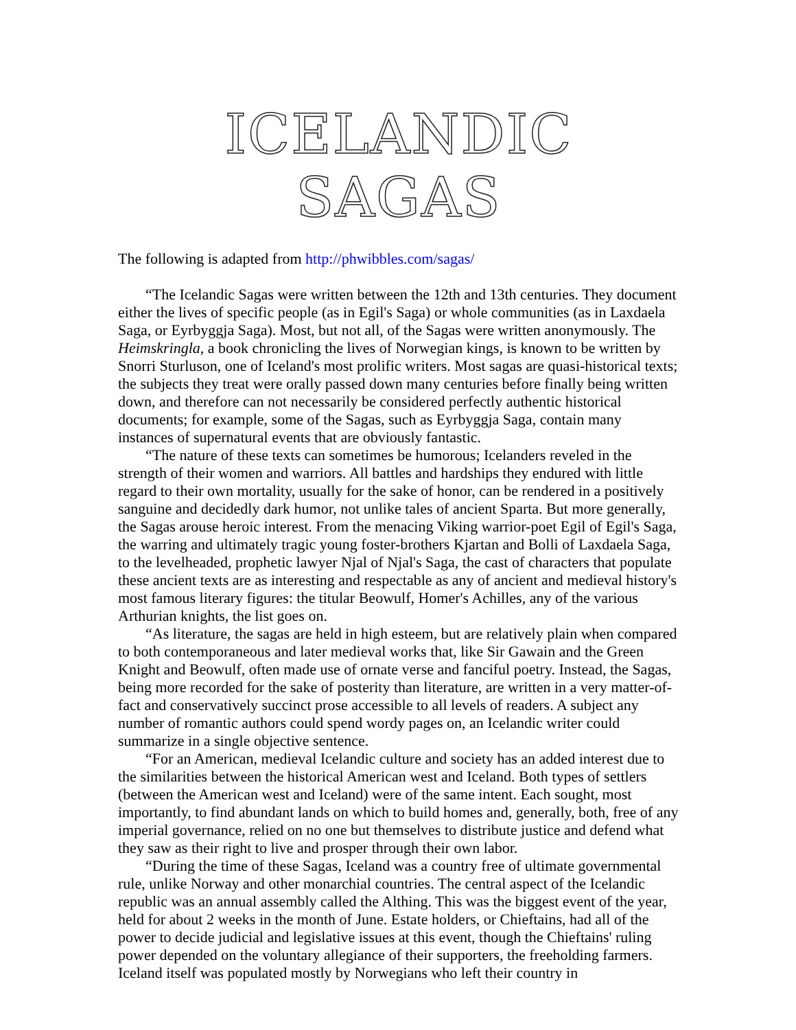ICELANDIC SAGAS
The following is adapted from http://phwibbles.com/sagas/
“The Icelandic Sagas were written between the 12th and 13th centuries. They document either the lives of specific people (as in Egil's Saga) or whole communities (as in Laxdaela Saga, or Eyrbyggja Saga). Most, but not all, of the Sagas were written anonymously. The Heimskringla, a book chronicling the lives of Norwegian kings, is known to be written by Snorri Sturluson, one of Iceland's most prolific writers. Most sagas are quasi-historical texts; the subjects they treat were orally passed down many centuries before finally being written down, and therefore can not necessarily be considered perfectly authentic historical documents; for example, some of the Sagas, such as Eyrbyggja Saga, contain many instances of supernatural events that are obviously fantastic.
“The nature of these texts can sometimes be humorous; Icelanders reveled in the strength of their women and warriors. All battles and hardships they endured with little regard to their own mortality, usually for the sake of honor, can be rendered in a positively sanguine and decidedly dark humor, not unlike tales of ancient Sparta. But more generally, the Sagas arouse heroic interest. From the menacing Viking warrior-poet Egil of Egil's Saga, the warring and ultimately tragic young foster-brothers Kjartan and Bolli of Laxdaela Saga, to the levelheaded, prophetic lawyer Njal of Njal's Saga, the cast of characters that populate these ancient texts are as interesting and respectable as any of ancient and medieval history's most famous literary figures: the titular Beowulf, Homer's Achilles, any of the various Arthurian knights, the list goes on.
“As literature, the sagas are held in high esteem, but are relatively plain when compared to both contemporaneous and later medieval works that, like Sir Gawain and the Green Knight and Beowulf, often made use of ornate verse and fanciful poetry. Instead, the Sagas, being more recorded for the sake of posterity than literature, are written in a very matter-of-fact and conservatively succinct prose accessible to all levels of readers. A subject any number of romantic authors could spend wordy pages on, an Icelandic writer could summarize in a single objective sentence.
“For an American, medieval Icelandic culture and society has an added interest due to the similarities between the historical American west and Iceland. Both types of settlers (between the American west and Iceland) were of the same intent. Each sought, most importantly, to find abundant lands on which to build homes and, generally, both, free of any imperial governance, relied on no one but themselves to distribute justice and defend what they saw as their right to live and prosper through their own labor.
“During the time of these Sagas, Iceland was a country free of ultimate governmental rule, unlike Norway and other monarchial countries. The central aspect of the Icelandic republic was an annual assembly called the Althing. This was the biggest event of the year, held for about 2 weeks in the month of June. Estate holders, or Chieftains, had all of the power to decide judicial and legislative issues at this event, though the Chieftains' ruling power depended on the voluntary allegiance of their supporters, the freeholding farmers. Iceland itself was populated mostly by Norwegians who left their country in